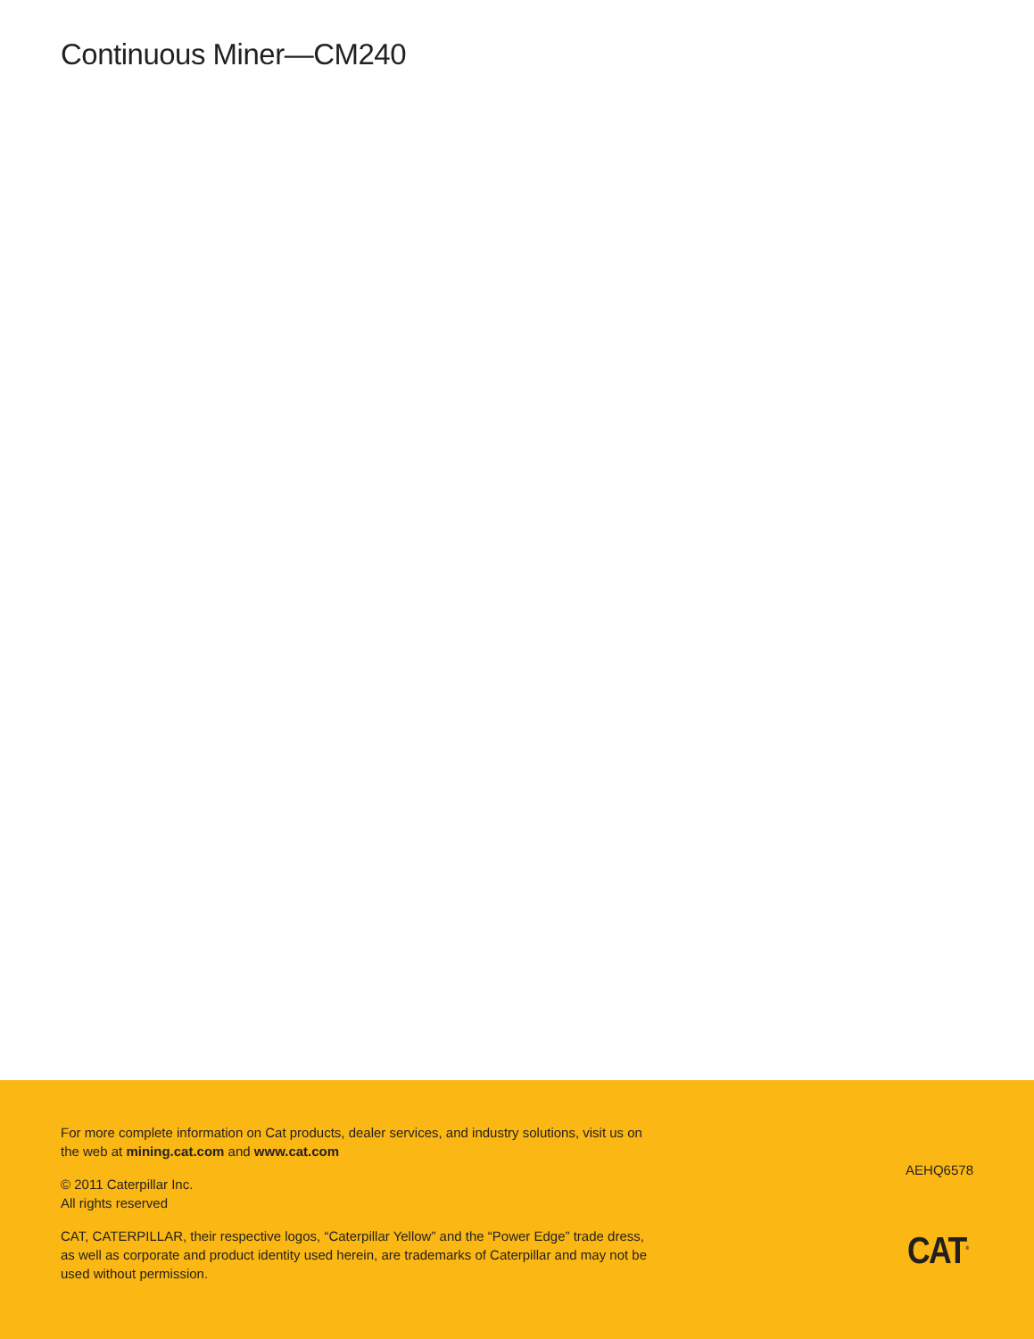Continuous Miner—CM240
For more complete information on Cat products, dealer services, and industry solutions, visit us on the web at mining.cat.com and www.cat.com
© 2011 Caterpillar Inc.
All rights reserved
CAT, CATERPILLAR, their respective logos, “Caterpillar Yellow” and the “Power Edge” trade dress, as well as corporate and product identity used herein, are trademarks of Caterpillar and may not be used without permission.
AEHQ6578
CAT<sup>®</sup>